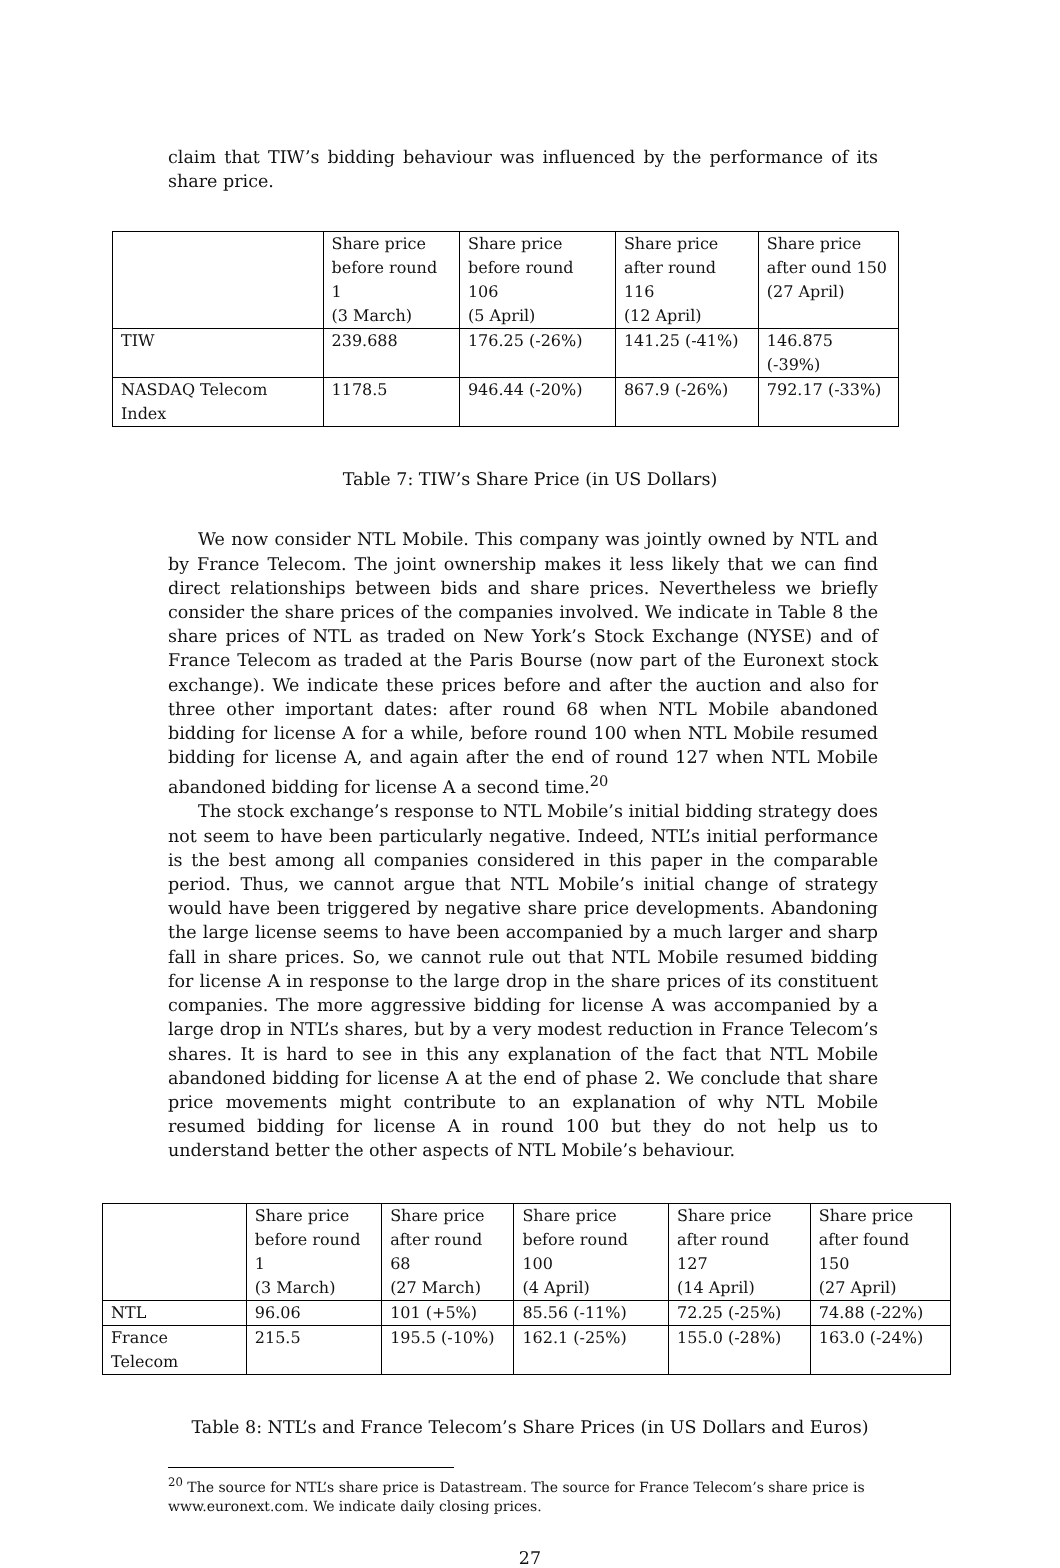claim that TIW’s bidding behaviour was influenced by the performance of its share price.
| | Share price before round 1 (3 March) | Share price before round 106 (5 April) | Share price after round 116 (12 April) | Share price after ound 150 (27 April) |
| TIW | 239.688 | 176.25 (-26%) | 141.25 (-41%) | 146.875 (-39%) |
| NASDAQ Telecom Index | 1178.5 | 946.44 (-20%) | 867.9 (-26%) | 792.17 (-33%) |
Table 7: TIW’s Share Price (in US Dollars)
We now consider NTL Mobile. This company was jointly owned by NTL and by France Telecom. The joint ownership makes it less likely that we can find direct relationships between bids and share prices. Nevertheless we briefly consider the share prices of the companies involved. We indicate in Table 8 the share prices of NTL as traded on New York’s Stock Exchange (NYSE) and of France Telecom as traded at the Paris Bourse (now part of the Euronext stock exchange). We indicate these prices before and after the auction and also for three other important dates: after round 68 when NTL Mobile abandoned bidding for license A for a while, before round 100 when NTL Mobile resumed bidding for license A, and again after the end of round 127 when NTL Mobile abandoned bidding for license A a second time.<sup>20</sup>
The stock exchange’s response to NTL Mobile’s initial bidding strategy does not seem to have been particularly negative. Indeed, NTL’s initial performance is the best among all companies considered in this paper in the comparable period. Thus, we cannot argue that NTL Mobile’s initial change of strategy would have been triggered by negative share price developments. Abandoning the large license seems to have been accompanied by a much larger and sharp fall in share prices. So, we cannot rule out that NTL Mobile resumed bidding for license A in response to the large drop in the share prices of its constituent companies. The more aggressive bidding for license A was accompanied by a large drop in NTL’s shares, but by a very modest reduction in France Telecom’s shares. It is hard to see in this any explanation of the fact that NTL Mobile abandoned bidding for license A at the end of phase 2. We conclude that share price movements might contribute to an explanation of why NTL Mobile resumed bidding for license A in round 100 but they do not help us to understand better the other aspects of NTL Mobile’s behaviour.
| | Share price before round 1 (3 March) | Share price after round 68 (27 March) | Share price before round 100 (4 April) | Share price after round 127 (14 April) | Share price after found 150 (27 April) |
| NTL | 96.06 | 101 (+5%) | 85.56 (-11%) | 72.25 (-25%) | 74.88 (-22%) |
| France Telecom | 215.5 | 195.5 (-10%) | 162.1 (-25%) | 155.0 (-28%) | 163.0 (-24%) |
Table 8: NTL’s and France Telecom’s Share Prices (in US Dollars and Euros)
<sup>20</sup> The source for NTL’s share price is Datastream. The source for France Telecom’s share price is www.euronext.com. We indicate daily closing prices.
27